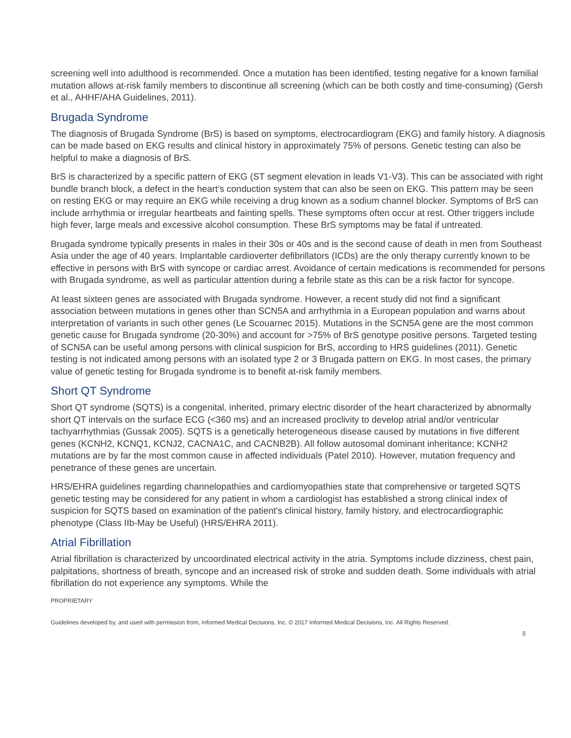screening well into adulthood is recommended. Once a mutation has been identified, testing negative for a known familial mutation allows at-risk family members to discontinue all screening (which can be both costly and time-consuming) (Gersh et al., AHHF/AHA Guidelines, 2011).
Brugada Syndrome
The diagnosis of Brugada Syndrome (BrS) is based on symptoms, electrocardiogram (EKG) and family history. A diagnosis can be made based on EKG results and clinical history in approximately 75% of persons. Genetic testing can also be helpful to make a diagnosis of BrS.
BrS is characterized by a specific pattern of EKG (ST segment elevation in leads V1-V3). This can be associated with right bundle branch block, a defect in the heart’s conduction system that can also be seen on EKG. This pattern may be seen on resting EKG or may require an EKG while receiving a drug known as a sodium channel blocker. Symptoms of BrS can include arrhythmia or irregular heartbeats and fainting spells. These symptoms often occur at rest. Other triggers include high fever, large meals and excessive alcohol consumption. These BrS symptoms may be fatal if untreated.
Brugada syndrome typically presents in males in their 30s or 40s and is the second cause of death in men from Southeast Asia under the age of 40 years. Implantable cardioverter defibrillators (ICDs) are the only therapy currently known to be effective in persons with BrS with syncope or cardiac arrest. Avoidance of certain medications is recommended for persons with Brugada syndrome, as well as particular attention during a febrile state as this can be a risk factor for syncope.
At least sixteen genes are associated with Brugada syndrome. However, a recent study did not find a significant association between mutations in genes other than SCN5A and arrhythmia in a European population and warns about interpretation of variants in such other genes (Le Scouarnec 2015). Mutations in the SCN5A gene are the most common genetic cause for Brugada syndrome (20-30%) and account for >75% of BrS genotype positive persons. Targeted testing of SCN5A can be useful among persons with clinical suspicion for BrS, according to HRS guidelines (2011). Genetic testing is not indicated among persons with an isolated type 2 or 3 Brugada pattern on EKG. In most cases, the primary value of genetic testing for Brugada syndrome is to benefit at-risk family members.
Short QT Syndrome
Short QT syndrome (SQTS) is a congenital, inherited, primary electric disorder of the heart characterized by abnormally short QT intervals on the surface ECG (<360 ms) and an increased proclivity to develop atrial and/or ventricular tachyarrhythmias (Gussak 2005). SQTS is a genetically heterogeneous disease caused by mutations in five different genes (KCNH2, KCNQ1, KCNJ2, CACNA1C, and CACNB2B). All follow autosomal dominant inheritance; KCNH2 mutations are by far the most common cause in affected individuals (Patel 2010). However, mutation frequency and penetrance of these genes are uncertain.
HRS/EHRA guidelines regarding channelopathies and cardiomyopathies state that comprehensive or targeted SQTS genetic testing may be considered for any patient in whom a cardiologist has established a strong clinical index of suspicion for SQTS based on examination of the patient's clinical history, family history, and electrocardiographic phenotype (Class IIb-May be Useful) (HRS/EHRA 2011).
Atrial Fibrillation
Atrial fibrillation is characterized by uncoordinated electrical activity in the atria. Symptoms include dizziness, chest pain, palpitations, shortness of breath, syncope and an increased risk of stroke and sudden death. Some individuals with atrial fibrillation do not experience any symptoms. While the
PROPRIETARY
Guidelines developed by, and used with permission from, Informed Medical Decisions, Inc. © 2017 Informed Medical Decisions, Inc. All Rights Reserved.
8